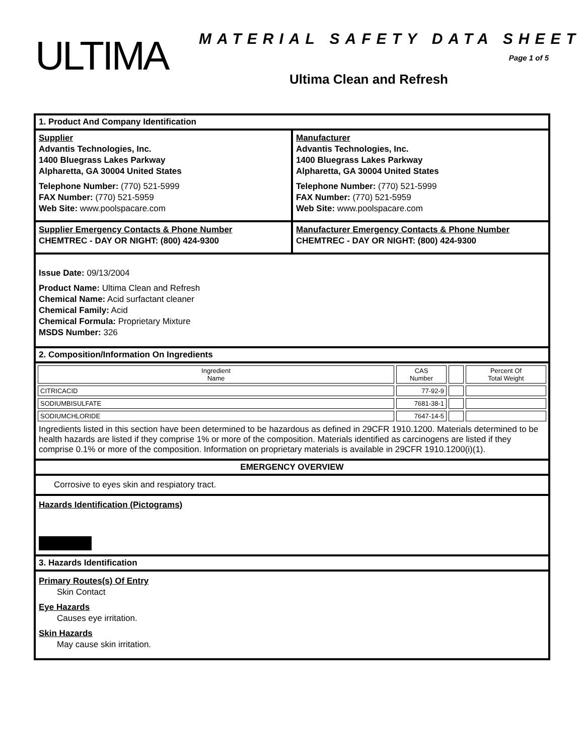ULTIMA MATERIAL SAFETY DATA SHEET
Page 1 of 5
Ultima Clean and Refresh
1. Product And Company Identification
Supplier
Advantis Technologies, Inc.
1400 Bluegrass Lakes Parkway
Alpharetta, GA 30004 United States
Telephone Number: (770) 521-5999
FAX Number: (770) 521-5959
Web Site: www.poolspacare.com
Manufacturer
Advantis Technologies, Inc.
1400 Bluegrass Lakes Parkway
Alpharetta, GA 30004 United States
Telephone Number: (770) 521-5999
FAX Number: (770) 521-5959
Web Site: www.poolspacare.com
Supplier Emergency Contacts & Phone Number
CHEMTREC - DAY OR NIGHT: (800) 424-9300
Manufacturer Emergency Contacts & Phone Number
CHEMTREC - DAY OR NIGHT: (800) 424-9300
Issue Date: 09/13/2004
Product Name: Ultima Clean and Refresh
Chemical Name: Acid surfactant cleaner
Chemical Family: Acid
Chemical Formula: Proprietary Mixture
MSDS Number: 326
2. Composition/Information On Ingredients
| Ingredient Name | CAS Number | | Percent Of Total Weight |
| --- | --- | --- | --- |
| CITRICACID | 77-92-9 | | |
| SODIUMBISULFATE | 7681-38-1 | | |
| SODIUMCHLORIDE | 7647-14-5 | | |
Ingredients listed in this section have been determined to be hazardous as defined in 29CFR 1910.1200. Materials determined to be health hazards are listed if they comprise 1% or more of the composition. Materials identified as carcinogens are listed if they comprise 0.1% or more of the composition. Information on proprietary materials is available in 29CFR 1910.1200(i)(1).
EMERGENCY OVERVIEW
Corrosive to eyes skin and respiatory tract.
Hazards Identification (Pictograms)
3. Hazards Identification
Primary Routes(s) Of Entry
Skin Contact
Eye Hazards
Causes eye irritation.
Skin Hazards
May cause skin irritation.